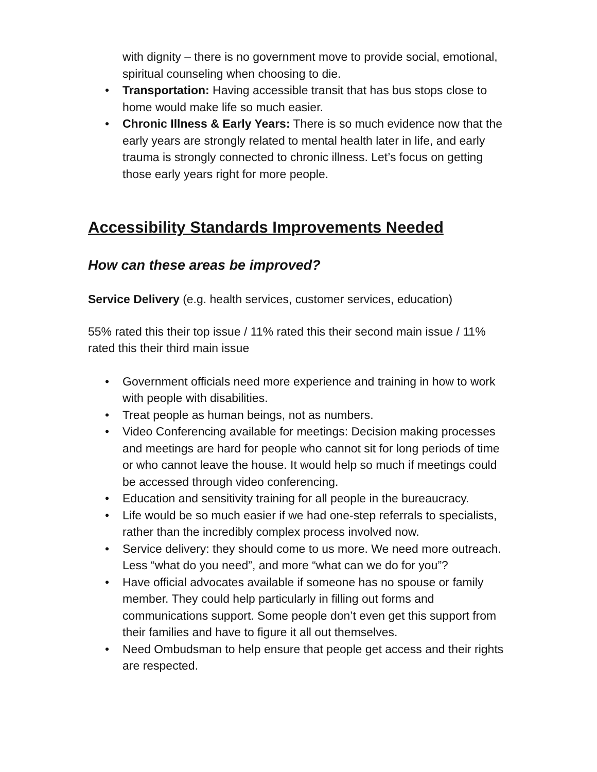with dignity – there is no government move to provide social, emotional, spiritual counseling when choosing to die.
• Transportation: Having accessible transit that has bus stops close to home would make life so much easier.
• Chronic Illness & Early Years: There is so much evidence now that the early years are strongly related to mental health later in life, and early trauma is strongly connected to chronic illness. Let’s focus on getting those early years right for more people.
Accessibility Standards Improvements Needed
How can these areas be improved?
Service Delivery (e.g. health services, customer services, education)
55% rated this their top issue / 11% rated this their second main issue / 11% rated this their third main issue
• Government officials need more experience and training in how to work with people with disabilities.
• Treat people as human beings, not as numbers.
• Video Conferencing available for meetings: Decision making processes and meetings are hard for people who cannot sit for long periods of time or who cannot leave the house. It would help so much if meetings could be accessed through video conferencing.
• Education and sensitivity training for all people in the bureaucracy.
• Life would be so much easier if we had one-step referrals to specialists, rather than the incredibly complex process involved now.
• Service delivery: they should come to us more. We need more outreach. Less “what do you need”, and more “what can we do for you”?
• Have official advocates available if someone has no spouse or family member. They could help particularly in filling out forms and communications support. Some people don’t even get this support from their families and have to figure it all out themselves.
• Need Ombudsman to help ensure that people get access and their rights are respected.